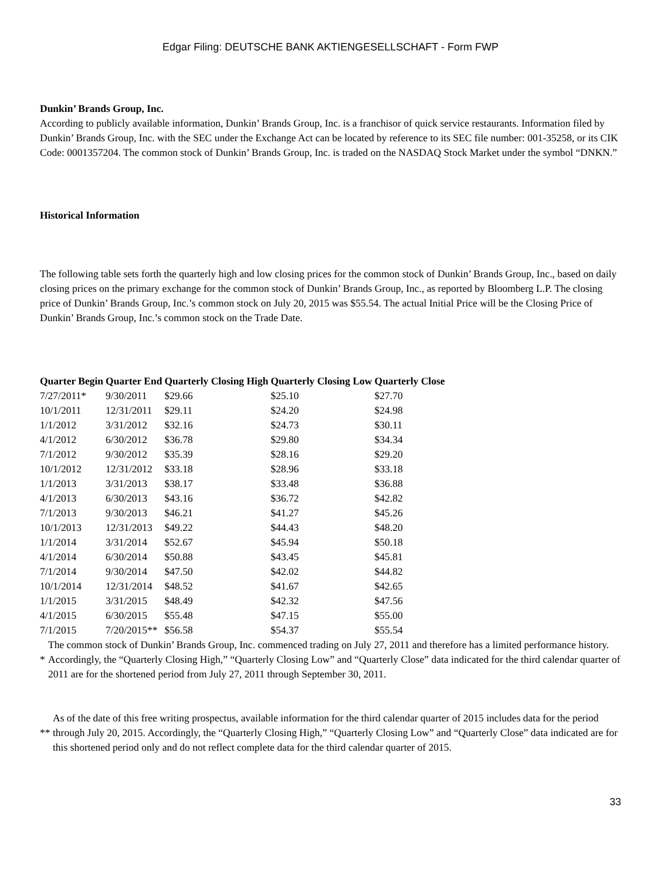Edgar Filing: DEUTSCHE BANK AKTIENGESELLSCHAFT - Form FWP
Dunkin’ Brands Group, Inc.
According to publicly available information, Dunkin’ Brands Group, Inc. is a franchisor of quick service restaurants. Information filed by Dunkin’ Brands Group, Inc. with the SEC under the Exchange Act can be located by reference to its SEC file number: 001-35258, or its CIK Code: 0001357204. The common stock of Dunkin’ Brands Group, Inc. is traded on the NASDAQ Stock Market under the symbol “DNKN.”
Historical Information
The following table sets forth the quarterly high and low closing prices for the common stock of Dunkin’ Brands Group, Inc., based on daily closing prices on the primary exchange for the common stock of Dunkin’ Brands Group, Inc., as reported by Bloomberg L.P. The closing price of Dunkin’ Brands Group, Inc.’s common stock on July 20, 2015 was $55.54. The actual Initial Price will be the Closing Price of Dunkin’ Brands Group, Inc.’s common stock on the Trade Date.
| Quarter Begin | Quarter End | Quarterly Closing High | Quarterly Closing Low | Quarterly Close |
| --- | --- | --- | --- | --- |
| 7/27/2011* | 9/30/2011 | $29.66 | $25.10 | $27.70 |
| 10/1/2011 | 12/31/2011 | $29.11 | $24.20 | $24.98 |
| 1/1/2012 | 3/31/2012 | $32.16 | $24.73 | $30.11 |
| 4/1/2012 | 6/30/2012 | $36.78 | $29.80 | $34.34 |
| 7/1/2012 | 9/30/2012 | $35.39 | $28.16 | $29.20 |
| 10/1/2012 | 12/31/2012 | $33.18 | $28.96 | $33.18 |
| 1/1/2013 | 3/31/2013 | $38.17 | $33.48 | $36.88 |
| 4/1/2013 | 6/30/2013 | $43.16 | $36.72 | $42.82 |
| 7/1/2013 | 9/30/2013 | $46.21 | $41.27 | $45.26 |
| 10/1/2013 | 12/31/2013 | $49.22 | $44.43 | $48.20 |
| 1/1/2014 | 3/31/2014 | $52.67 | $45.94 | $50.18 |
| 4/1/2014 | 6/30/2014 | $50.88 | $43.45 | $45.81 |
| 7/1/2014 | 9/30/2014 | $47.50 | $42.02 | $44.82 |
| 10/1/2014 | 12/31/2014 | $48.52 | $41.67 | $42.65 |
| 1/1/2015 | 3/31/2015 | $48.49 | $42.32 | $47.56 |
| 4/1/2015 | 6/30/2015 | $55.48 | $47.15 | $55.00 |
| 7/1/2015 | 7/20/2015** | $56.58 | $54.37 | $55.54 |
*
The common stock of Dunkin’ Brands Group, Inc. commenced trading on July 27, 2011 and therefore has a limited performance history. Accordingly, the “Quarterly Closing High,” “Quarterly Closing Low” and “Quarterly Close” data indicated for the third calendar quarter of 2011 are for the shortened period from July 27, 2011 through September 30, 2011.
**
As of the date of this free writing prospectus, available information for the third calendar quarter of 2015 includes data for the period through July 20, 2015. Accordingly, the “Quarterly Closing High,” “Quarterly Closing Low” and “Quarterly Close” data indicated are for this shortened period only and do not reflect complete data for the third calendar quarter of 2015.
33